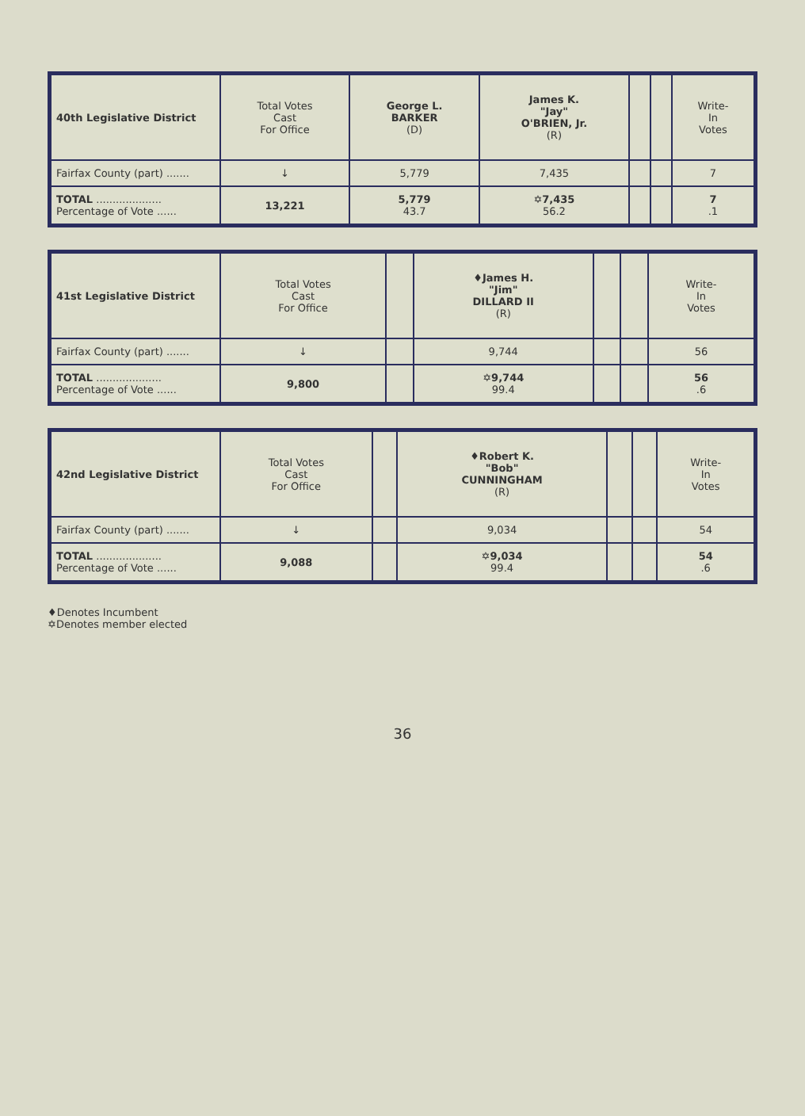| 40th Legislative District | Total Votes Cast For Office | George L. BARKER (D) | James K. "Jay" O'BRIEN, Jr. (R) | | | Write- In Votes |
| --- | --- | --- | --- | --- | --- | --- |
| Fairfax County (part) ....... | ↓ | 5,779 | 7,435 | | | 7 |
| TOTAL .................... Percentage of Vote ...... | 13,221 | 5,779 43.7 | ✡7,435 56.2 | | | 7 .1 |
| 41st Legislative District | Total Votes Cast For Office | | ♦James H. "Jim" DILLARD II (R) | | | Write- In Votes |
| --- | --- | --- | --- | --- | --- | --- |
| Fairfax County (part) ....... | ↓ | | 9,744 | | | 56 |
| TOTAL .................... Percentage of Vote ...... | 9,800 | | ✡9,744 99.4 | | | 56 .6 |
| 42nd Legislative District | Total Votes Cast For Office | | ♦Robert K. "Bob" CUNNINGHAM (R) | | | Write- In Votes |
| --- | --- | --- | --- | --- | --- | --- |
| Fairfax County (part) ....... | ↓ | | 9,034 | | | 54 |
| TOTAL .................... Percentage of Vote ...... | 9,088 | | ✡9,034 99.4 | | | 54 .6 |
♦Denotes Incumbent
✡Denotes member elected
36